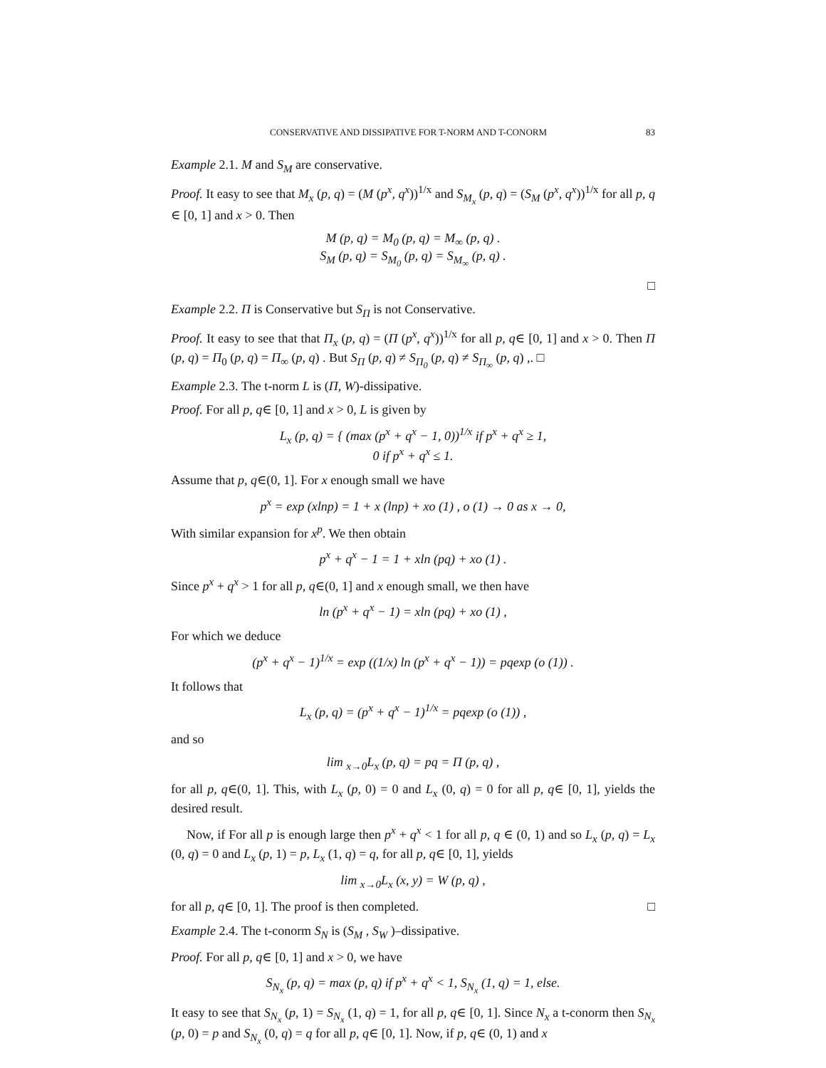CONSERVATIVE AND DISSIPATIVE FOR T-NORM AND T-CONORM 83
Example 2.1. M and S<sub>M</sub> are conservative.
Proof. It easy to see that M<sub>x</sub> (p, q) = (M (p<sup>x</sup>, q<sup>x</sup>))<sup>1/x</sup> and S<sub>M<sub>x</sub></sub> (p, q) = (S<sub>M</sub> (p<sup>x</sup>, q<sup>x</sup>))<sup>1/x</sup> for all p, q ∈ [0, 1] and x > 0. Then
M (p, q) = M<sub>0</sub> (p, q) = M<sub>∞</sub> (p, q) .
S<sub>M</sub> (p, q) = S<sub>M<sub>0</sub></sub> (p, q) = S<sub>M<sub>∞</sub></sub> (p, q) .
□
Example 2.2. Π is Conservative but S<sub>Π</sub> is not Conservative.
Proof. It easy to see that that Π<sub>x</sub> (p, q) = (Π (p<sup>x</sup>, q<sup>x</sup>))<sup>1/x</sup> for all p, q∈ [0, 1] and x > 0. Then Π (p, q) = Π<sub>0</sub> (p, q) = Π<sub>∞</sub> (p, q) . But S<sub>Π</sub> (p, q) ≠ S<sub>Π<sub>0</sub></sub> (p, q) ≠ S<sub>Π<sub>∞</sub></sub> (p, q) ,. □
Example 2.3. The t-norm L is (Π, W)-dissipative.
Proof. For all p, q∈ [0, 1] and x > 0, L is given by
L<sub>x</sub> (p, q) = { (max (p<sup>x</sup> + q<sup>x</sup> − 1, 0))<sup>1/x</sup> if p<sup>x</sup> + q<sup>x</sup> ≥ 1,
0 if p<sup>x</sup> + q<sup>x</sup> ≤ 1.
Assume that p, q∈(0, 1]. For x enough small we have
p<sup>x</sup> = exp (xlnp) = 1 + x (lnp) + xo (1) , o (1) → 0 as x → 0,
With similar expansion for x<sup>p</sup>. We then obtain
p<sup>x</sup> + q<sup>x</sup> − 1 = 1 + xln (pq) + xo (1) .
Since p<sup>x</sup> + q<sup>x</sup> > 1 for all p, q∈(0, 1] and x enough small, we then have
ln (p<sup>x</sup> + q<sup>x</sup> − 1) = xln (pq) + xo (1) ,
For which we deduce
(p<sup>x</sup> + q<sup>x</sup> − 1)<sup>1/x</sup> = exp ((1/x) ln (p<sup>x</sup> + q<sup>x</sup> − 1)) = pqexp (o (1)) .
It follows that
L<sub>x</sub> (p, q) = (p<sup>x</sup> + q<sup>x</sup> − 1)<sup>1/x</sup> = pqexp (o (1)) ,
and so
lim <sub>x→0</sub>L<sub>x</sub> (p, q) = pq = Π (p, q) ,
for all p, q∈(0, 1]. This, with L<sub>x</sub> (p, 0) = 0 and L<sub>x</sub> (0, q) = 0 for all p, q∈ [0, 1], yields the desired result.
Now, if For all p is enough large then p<sup>x</sup> + q<sup>x</sup> < 1 for all p, q ∈ (0, 1) and so L<sub>x</sub> (p, q) = L<sub>x</sub> (0, q) = 0 and L<sub>x</sub> (p, 1) = p, L<sub>x</sub> (1, q) = q, for all p, q∈ [0, 1], yields
lim <sub>x→0</sub>L<sub>x</sub> (x, y) = W (p, q) ,
for all p, q∈ [0, 1]. The proof is then completed. □
Example 2.4. The t-conorm S<sub>N</sub> is (S<sub>M</sub> , S<sub>W</sub> )–dissipative.
Proof. For all p, q∈ [0, 1] and x > 0, we have
S<sub>N<sub>x</sub></sub> (p, q) = max (p, q) if p<sup>x</sup> + q<sup>x</sup> < 1, S<sub>N<sub>x</sub></sub> (1, q) = 1, else.
It easy to see that S<sub>N<sub>x</sub></sub> (p, 1) = S<sub>N<sub>x</sub></sub> (1, q) = 1, for all p, q∈ [0, 1]. Since N<sub>x</sub> a t-conorm then S<sub>N<sub>x</sub></sub> (p, 0) = p and S<sub>N<sub>x</sub></sub> (0, q) = q for all p, q∈ [0, 1]. Now, if p, q∈ (0, 1) and x